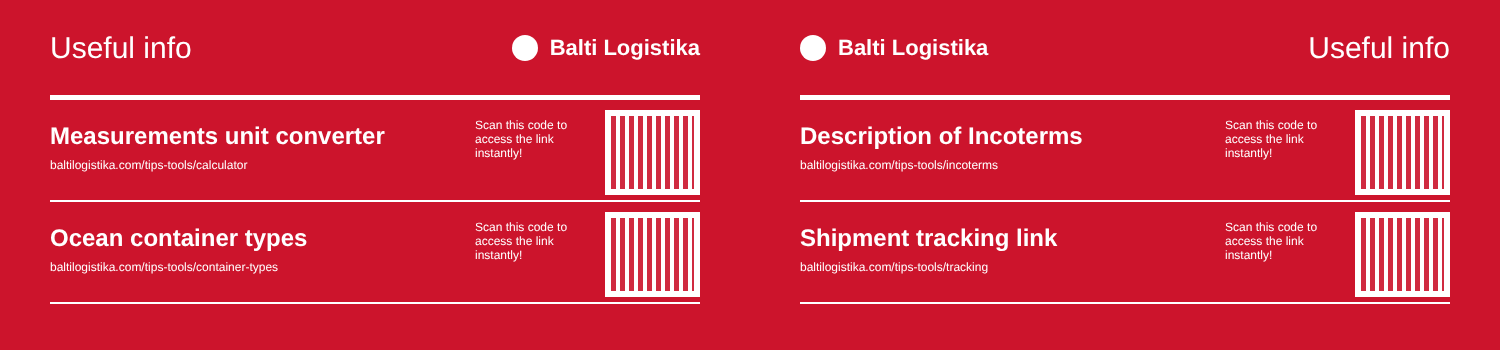Useful info
Balti Logistika
Measurements unit converter
baltilogistika.com/tips-tools/calculator
Scan this code to access the link instantly!
Ocean container types
baltilogistika.com/tips-tools/container-types
Scan this code to access the link instantly!
Balti Logistika
Useful info
Description of Incoterms
baltilogistika.com/tips-tools/incoterms
Scan this code to access the link instantly!
Shipment tracking link
baltilogistika.com/tips-tools/tracking
Scan this code to access the link instantly!